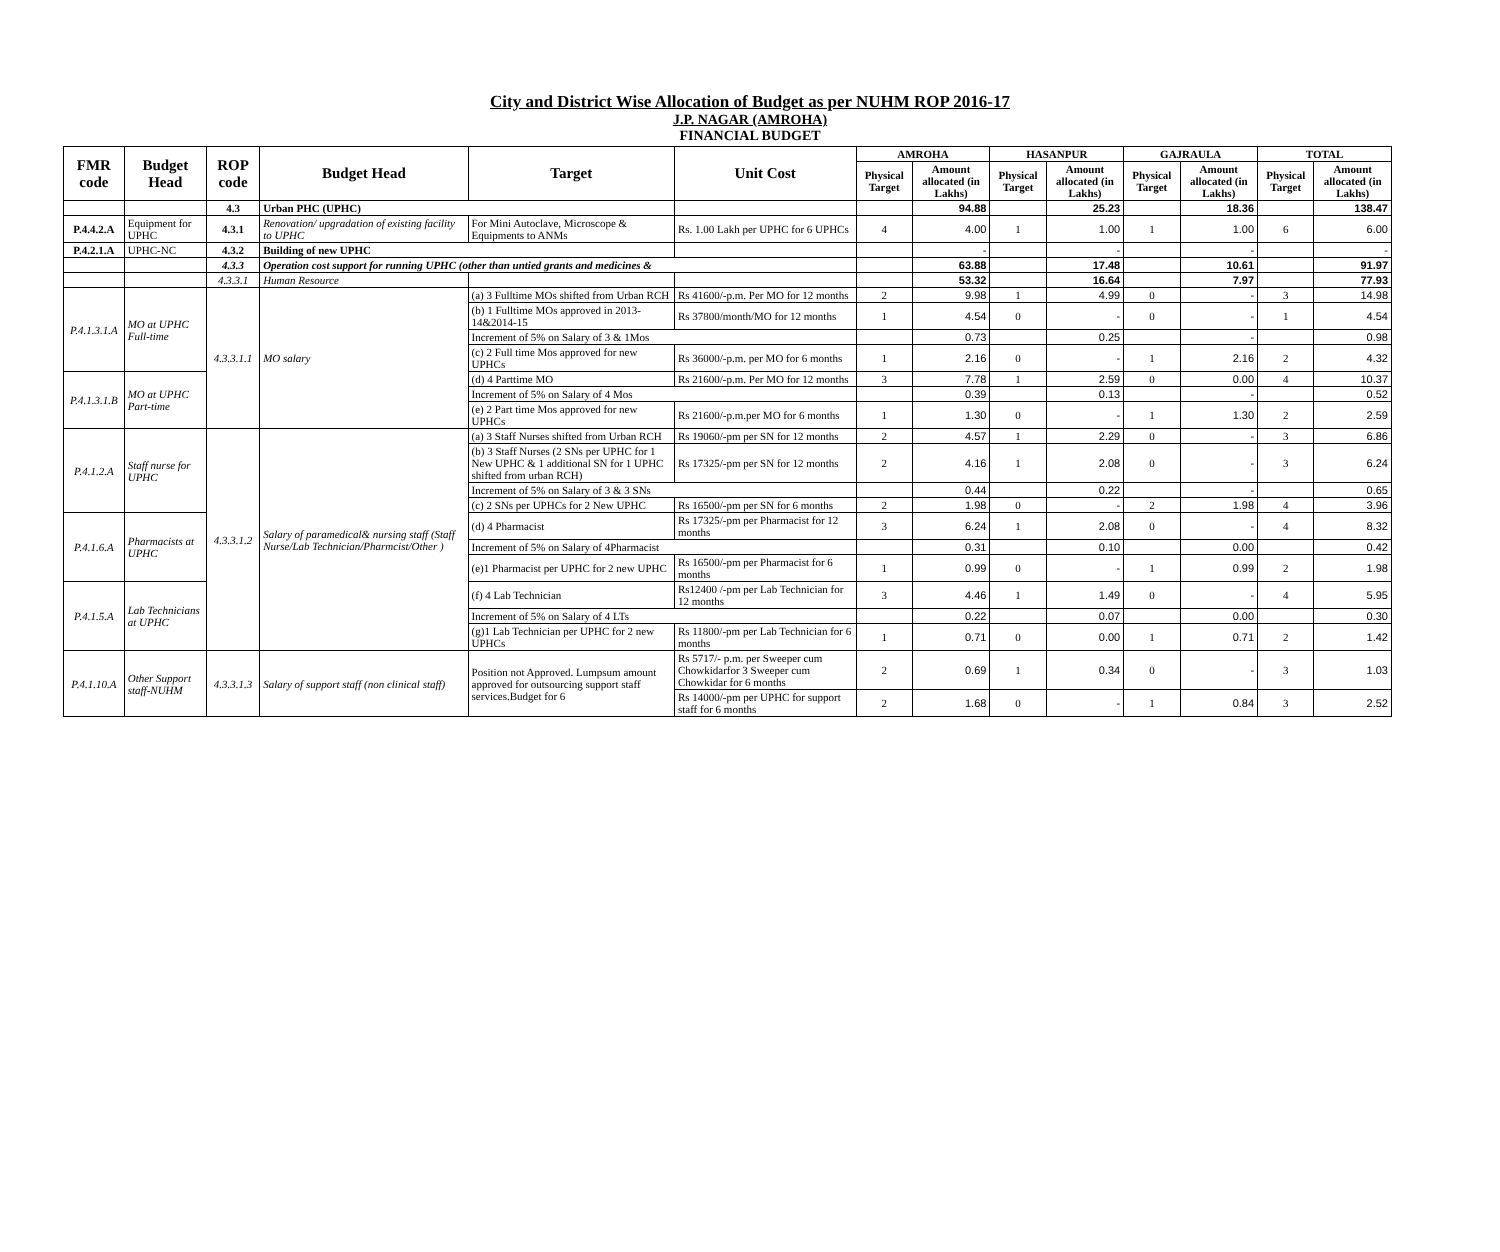City and District Wise Allocation of Budget as per NUHM ROP 2016-17
J.P. NAGAR (AMROHA)
FINANCIAL BUDGET
| FMR code | Budget Head | ROP code | Budget Head | Target | Unit Cost | AMROHA | | HASANPUR | | GAJRAULA | | TOTAL | |
| --- | --- | --- | --- | --- | --- | --- | --- | --- | --- | --- | --- | --- | --- |
| | | | | | | Physical Target | Amount allocated (in Lakhs) | Physical Target | Amount allocated (in Lakhs) | Physical Target | Amount allocated (in Lakhs) | Physical Target | Amount allocated (in Lakhs) |
| | | 4.3 | Urban PHC (UPHC) | | | | 94.88 | | 25.23 | | 18.36 | | 138.47 |
| P.4.4.2.A | Equipment for UPHC | 4.3.1 | Renovation/ upgradation of existing facility to UPHC | For Mini Autoclave, Microscope & Equipments to ANMs | Rs. 1.00 Lakh per UPHC for 6 UPHCs | 4 | 4.00 | 1 | 1.00 | 1 | 1.00 | 6 | 6.00 |
| P.4.2.1.A | UPHC-NC | 4.3.2 | Building of new UPHC | | | | - | | - | | - | | - |
| | | 4.3.3 | Operation cost support for running UPHC (other than untied grants and medicines & | | | | 63.88 | | 17.48 | | 10.61 | | 91.97 |
| | | 4.3.3.1 | Human Resource | | | | 53.32 | | 16.64 | | 7.97 | | 77.93 |
| P.4.1.3.1.A | MO at UPHC Full-time | 4.3.3.1.1 | MO salary | (a) 3 Fulltime MOs shifted from Urban RCH | Rs 41600/-p.m. Per MO for 12 months | 2 | 9.98 | 1 | 4.99 | 0 | - | 3 | 14.98 |
| | | | | (b) 1 Fulltime MOs approved in 2013-14&2014-15 | Rs 37800/month/MO for 12 months | 1 | 4.54 | 0 | - | 0 | - | 1 | 4.54 |
| | | | | Increment of 5% on Salary of 3 & 1Mos | | | 0.73 | | 0.25 | | - | | 0.98 |
| | | | | (c) 2 Full time Mos approved for new UPHCs | Rs 36000/-p.m. per MO for 6 months | 1 | 2.16 | 0 | - | 1 | 2.16 | 2 | 4.32 |
| P.4.1.3.1.B | MO at UPHC Part-time | | | (d) 4 Parttime MO | Rs 21600/-p.m. Per MO for 12 months | 3 | 7.78 | 1 | 2.59 | 0 | 0.00 | 4 | 10.37 |
| | | | | Increment of 5% on Salary of 4 Mos | | | 0.39 | | 0.13 | | - | | 0.52 |
| | | | | (e) 2 Part time Mos approved for new UPHCs | Rs 21600/-p.m.per MO for 6 months | 1 | 1.30 | 0 | - | 1 | 1.30 | 2 | 2.59 |
| P.4.1.2.A | Staff nurse for UPHC | 4.3.3.1.2 | Salary of paramedical& nursing staff (Staff Nurse/Lab Technician/Pharmcist/Other ) | (a) 3 Staff Nurses shifted from Urban RCH | Rs 19060/-pm per SN for 12 months | 2 | 4.57 | 1 | 2.29 | 0 | - | 3 | 6.86 |
| | | | | (b) 3 Staff Nurses (2 SNs per UPHC for 1 New UPHC & 1 additional SN for 1 UPHC shifted from urban RCH) | Rs 17325/-pm per SN for 12 months | 2 | 4.16 | 1 | 2.08 | 0 | - | 3 | 6.24 |
| | | | | Increment of 5% on Salary of 3 & 3 SNs | | | 0.44 | | 0.22 | | - | | 0.65 |
| | | | | (c) 2 SNs per UPHCs for 2 New UPHC | Rs 16500/-pm per SN for 6 months | 2 | 1.98 | 0 | - | 2 | 1.98 | 4 | 3.96 |
| P.4.1.6.A | Pharmacists at UPHC | | | (d) 4 Pharmacist | Rs 17325/-pm per Pharmacist for 12 months | 3 | 6.24 | 1 | 2.08 | 0 | - | 4 | 8.32 |
| | | | | Increment of 5% on Salary of 4Pharmacist | | | 0.31 | | 0.10 | | 0.00 | | 0.42 |
| | | | | (e)1 Pharmacist per UPHC for 2 new UPHC | Rs 16500/-pm per Pharmacist for 6 months | 1 | 0.99 | 0 | - | 1 | 0.99 | 2 | 1.98 |
| P.4.1.5.A | Lab Technicians at UPHC | | | (f) 4 Lab Technician | Rs12400 /-pm per Lab Technician for 12 months | 3 | 4.46 | 1 | 1.49 | 0 | - | 4 | 5.95 |
| | | | | Increment of 5% on Salary of 4 LTs | | | 0.22 | | 0.07 | | 0.00 | | 0.30 |
| | | | | (g)1 Lab Technician per UPHC for 2 new UPHCs | Rs 11800/-pm per Lab Technician for 6 months | 1 | 0.71 | 0 | 0.00 | 1 | 0.71 | 2 | 1.42 |
| P.4.1.10.A | Other Support staff-NUHM | 4.3.3.1.3 | Salary of support staff (non clinical staff) | Position not Approved. Lumpsum amount approved for outsourcing support staff services.Budget for 6 | Rs 5717/- p.m. per Sweeper cum Chowkidarfor 3 Sweeper cum Chowkidar for 6 months | 2 | 0.69 | 1 | 0.34 | 0 | - | 3 | 1.03 |
| | | | | | Rs 14000/-pm per UPHC for support staff for 6 months | 2 | 1.68 | 0 | - | 1 | 0.84 | 3 | 2.52 |